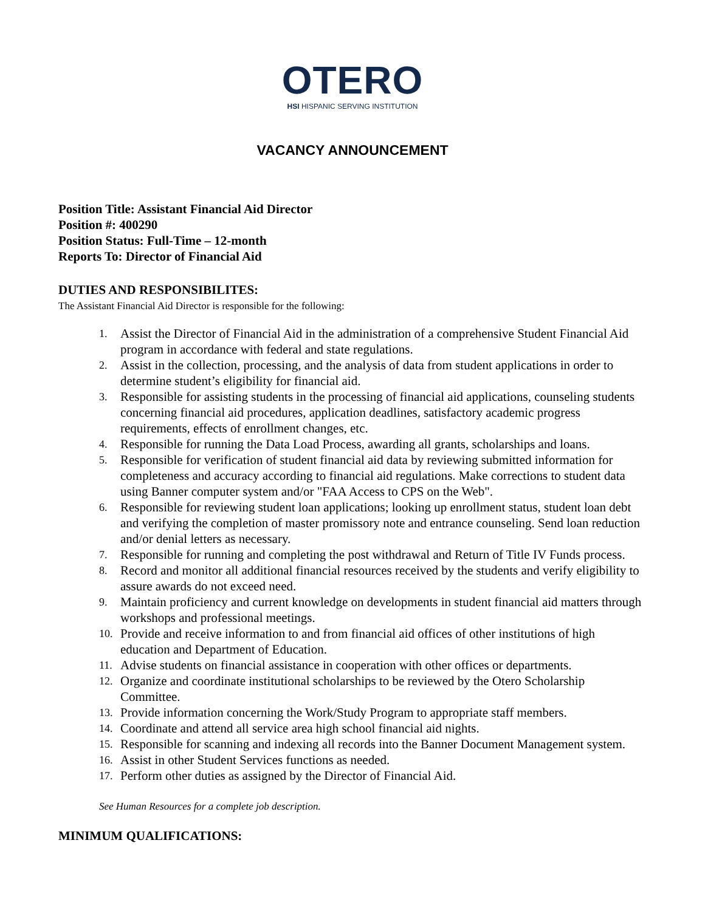OTERO
HSI HISPANIC SERVING INSTITUTION
VACANCY ANNOUNCEMENT
Position Title: Assistant Financial Aid Director
Position #: 400290
Position Status: Full-Time – 12-month
Reports To: Director of Financial Aid
DUTIES AND RESPONSIBILITES:
The Assistant Financial Aid Director is responsible for the following:
1. Assist the Director of Financial Aid in the administration of a comprehensive Student Financial Aid program in accordance with federal and state regulations.
2. Assist in the collection, processing, and the analysis of data from student applications in order to determine student’s eligibility for financial aid.
3. Responsible for assisting students in the processing of financial aid applications, counseling students concerning financial aid procedures, application deadlines, satisfactory academic progress requirements, effects of enrollment changes, etc.
4. Responsible for running the Data Load Process, awarding all grants, scholarships and loans.
5. Responsible for verification of student financial aid data by reviewing submitted information for completeness and accuracy according to financial aid regulations. Make corrections to student data using Banner computer system and/or "FAA Access to CPS on the Web".
6. Responsible for reviewing student loan applications; looking up enrollment status, student loan debt and verifying the completion of master promissory note and entrance counseling. Send loan reduction and/or denial letters as necessary.
7. Responsible for running and completing the post withdrawal and Return of Title IV Funds process.
8. Record and monitor all additional financial resources received by the students and verify eligibility to assure awards do not exceed need.
9. Maintain proficiency and current knowledge on developments in student financial aid matters through workshops and professional meetings.
10. Provide and receive information to and from financial aid offices of other institutions of high education and Department of Education.
11. Advise students on financial assistance in cooperation with other offices or departments.
12. Organize and coordinate institutional scholarships to be reviewed by the Otero Scholarship Committee.
13. Provide information concerning the Work/Study Program to appropriate staff members.
14. Coordinate and attend all service area high school financial aid nights.
15. Responsible for scanning and indexing all records into the Banner Document Management system.
16. Assist in other Student Services functions as needed.
17. Perform other duties as assigned by the Director of Financial Aid.
See Human Resources for a complete job description.
MINIMUM QUALIFICATIONS: